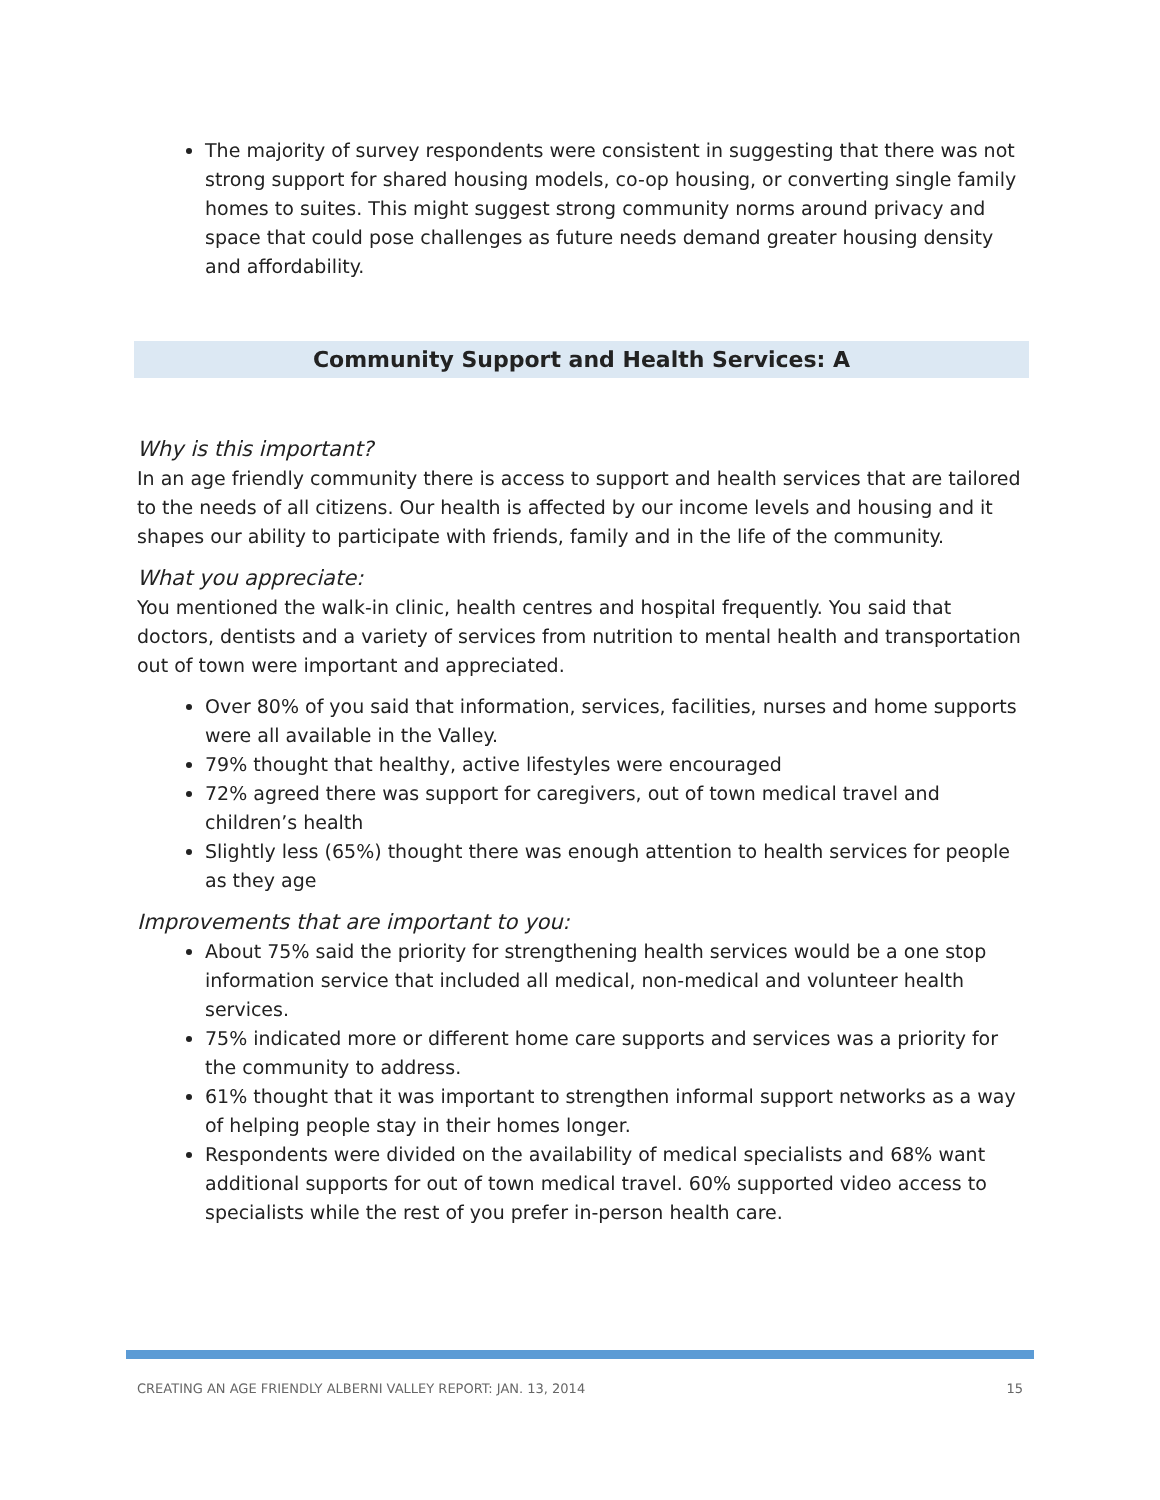The majority of survey respondents were consistent in suggesting that there was not strong support for shared housing models, co-op housing, or converting single family homes to suites. This might suggest strong community norms around privacy and space that could pose challenges as future needs demand greater housing density and affordability.
Community Support and Health Services: A
Why is this important?
In an age friendly community there is access to support and health services that are tailored to the needs of all citizens. Our health is affected by our income levels and housing and it shapes our ability to participate with friends, family and in the life of the community.
What you appreciate:
You mentioned the walk-in clinic, health centres and hospital frequently. You said that doctors, dentists and a variety of services from nutrition to mental health and transportation out of town were important and appreciated.
Over 80% of you said that information, services, facilities, nurses and home supports were all available in the Valley.
79% thought that healthy, active lifestyles were encouraged
72% agreed there was support for caregivers, out of town medical travel and children’s health
Slightly less (65%) thought there was enough attention to health services for people as they age
Improvements that are important to you:
About 75% said the priority for strengthening health services would be a one stop information service that included all medical, non-medical and volunteer health services.
75% indicated more or different home care supports and services was a priority for the community to address.
61% thought that it was important to strengthen informal support networks as a way of helping people stay in their homes longer.
Respondents were divided on the availability of medical specialists and 68% want additional supports for out of town medical travel. 60% supported video access to specialists while the rest of you prefer in-person health care.
CREATING AN AGE FRIENDLY ALBERNI VALLEY REPORT: JAN. 13, 2014 15